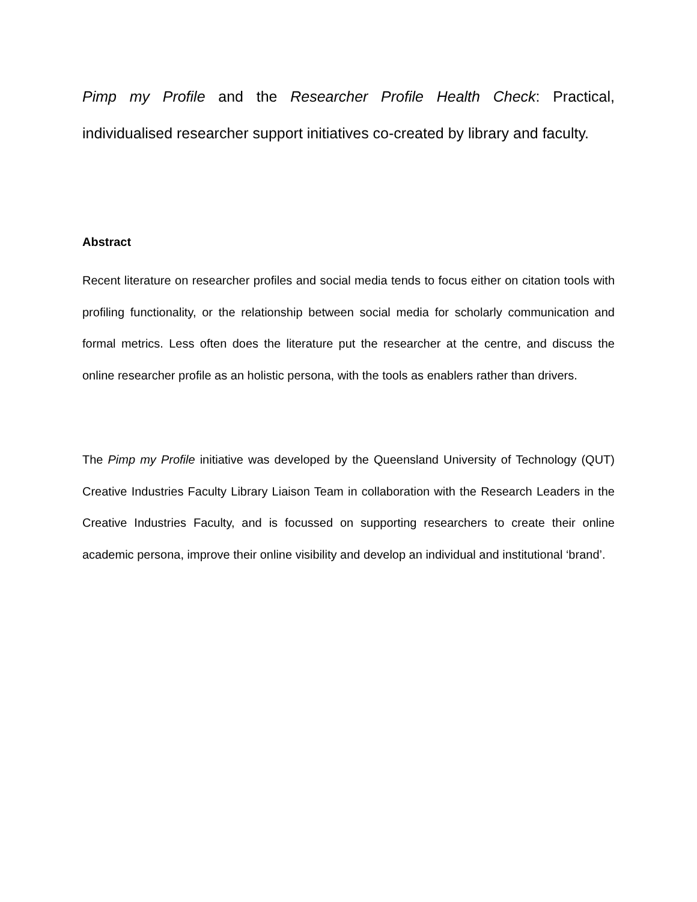Pimp my Profile and the Researcher Profile Health Check: Practical, individualised researcher support initiatives co-created by library and faculty.
Abstract
Recent literature on researcher profiles and social media tends to focus either on citation tools with profiling functionality, or the relationship between social media for scholarly communication and formal metrics. Less often does the literature put the researcher at the centre, and discuss the online researcher profile as an holistic persona, with the tools as enablers rather than drivers.
The Pimp my Profile initiative was developed by the Queensland University of Technology (QUT) Creative Industries Faculty Library Liaison Team in collaboration with the Research Leaders in the Creative Industries Faculty, and is focussed on supporting researchers to create their online academic persona, improve their online visibility and develop an individual and institutional ‘brand’.